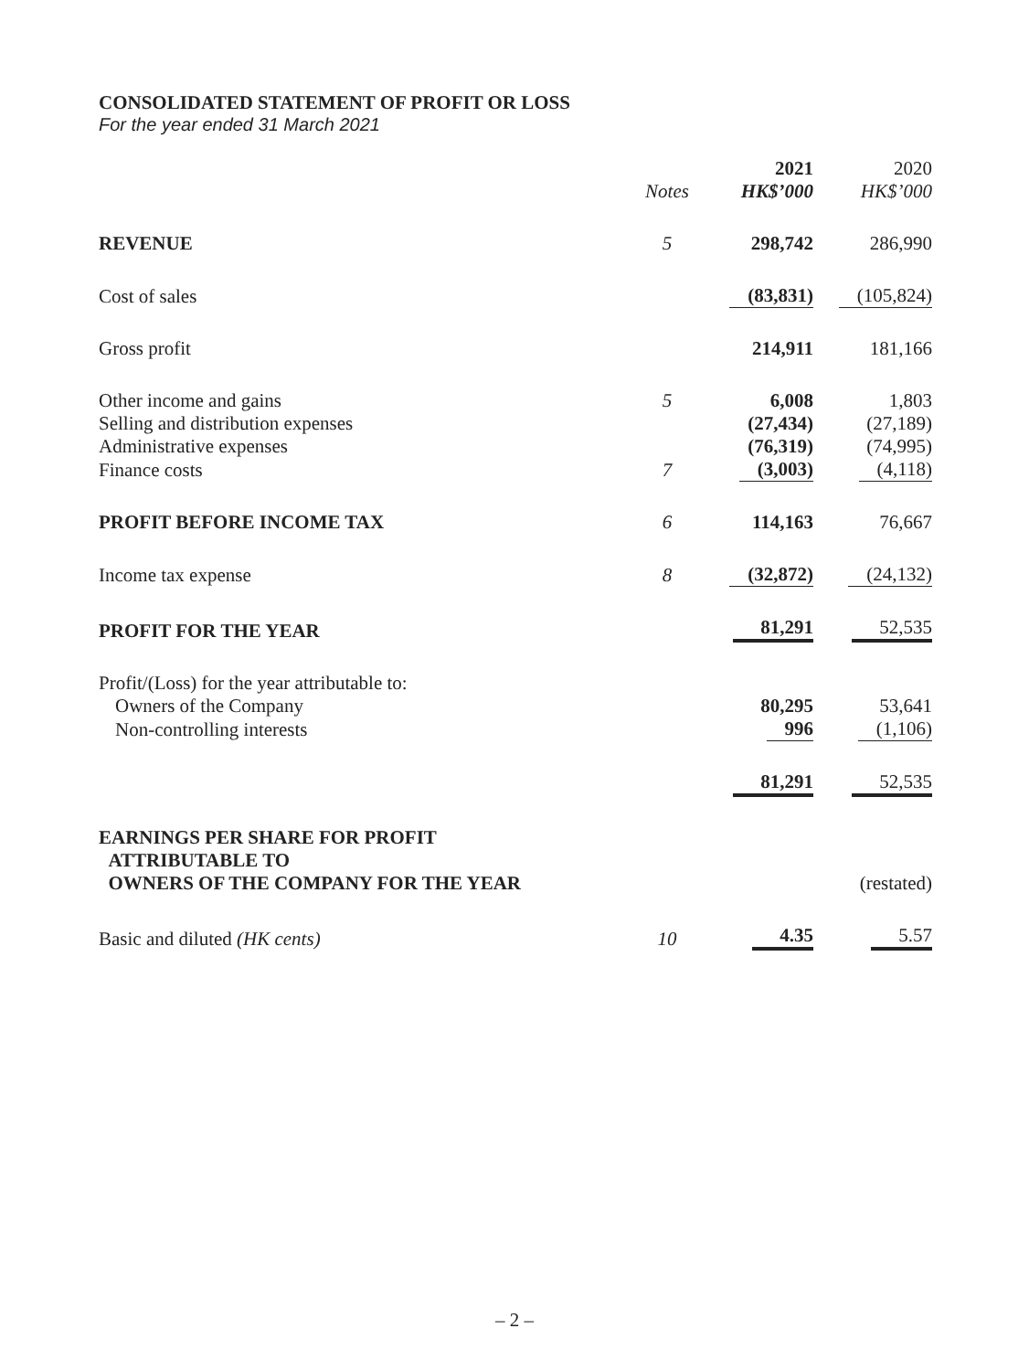CONSOLIDATED STATEMENT OF PROFIT OR LOSS
For the year ended 31 March 2021
| | | 2021 | 2020 |
| --- | --- | --- | --- |
| | Notes | HK$’000 | HK$’000 |
| REVENUE | 5 | 298,742 | 286,990 |
| Cost of sales | | (83,831) | (105,824) |
| Gross profit | | 214,911 | 181,166 |
| Other income and gains | 5 | 6,008 | 1,803 |
| Selling and distribution expenses | | (27,434) | (27,189) |
| Administrative expenses | | (76,319) | (74,995) |
| Finance costs | 7 | (3,003) | (4,118) |
| PROFIT BEFORE INCOME TAX | 6 | 114,163 | 76,667 |
| Income tax expense | 8 | (32,872) | (24,132) |
| PROFIT FOR THE YEAR | | 81,291 | 52,535 |
| Profit/(Loss) for the year attributable to: | | | |
| Owners of the Company | | 80,295 | 53,641 |
| Non-controlling interests | | 996 | (1,106) |
| | | 81,291 | 52,535 |
| EARNINGS PER SHARE FOR PROFIT ATTRIBUTABLE TO OWNERS OF THE COMPANY FOR THE YEAR | | | (restated) |
| Basic and diluted (HK cents) | 10 | 4.35 | 5.57 |
– 2 –